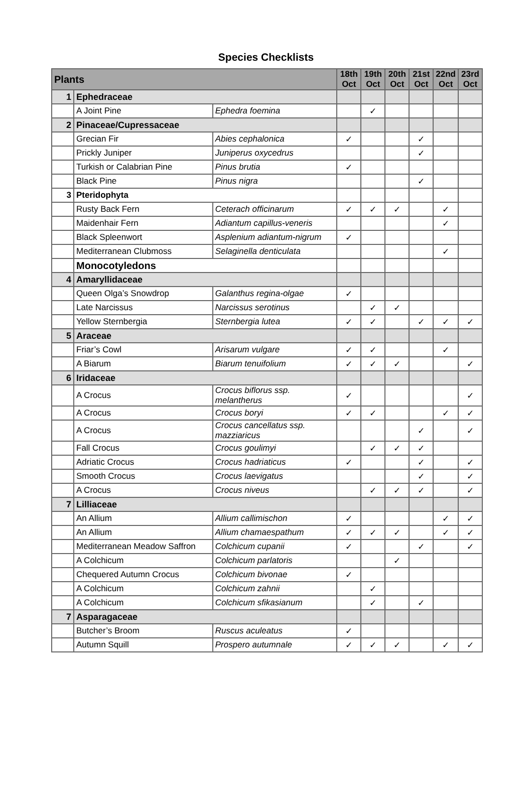Species Checklists
| Plants | | | 18th Oct | 19th Oct | 20th Oct | 21st Oct | 22nd Oct | 23rd Oct |
| --- | --- | --- | --- | --- | --- | --- | --- | --- |
| 1 | Ephedraceae | | | | | | | |
| | A Joint Pine | Ephedra foemina | | ✓ | | | | |
| 2 | Pinaceae/Cupressaceae | | | | | | | |
| | Grecian Fir | Abies cephalonica | ✓ | | | ✓ | | |
| | Prickly Juniper | Juniperus oxycedrus | | | | ✓ | | |
| | Turkish or Calabrian Pine | Pinus brutia | ✓ | | | | | |
| | Black Pine | Pinus nigra | | | | ✓ | | |
| 3 | Pteridophyta | | | | | | | |
| | Rusty Back Fern | Ceterach officinarum | ✓ | ✓ | ✓ | | ✓ | |
| | Maidenhair Fern | Adiantum capillus-veneris | | | | | ✓ | |
| | Black Spleenwort | Asplenium adiantum-nigrum | ✓ | | | | | |
| | Mediterranean Clubmoss | Selaginella denticulata | | | | | ✓ | |
| | Monocotyledons | | | | | | | |
| 4 | Amaryllidaceae | | | | | | | |
| | Queen Olga’s Snowdrop | Galanthus regina-olgae | ✓ | | | | | |
| | Late Narcissus | Narcissus serotinus | | ✓ | ✓ | | | |
| | Yellow Sternbergia | Sternbergia lutea | ✓ | ✓ | | ✓ | ✓ | ✓ |
| 5 | Araceae | | | | | | | |
| | Friar’s Cowl | Arisarum vulgare | ✓ | ✓ | | | ✓ | |
| | A Biarum | Biarum tenuifolium | ✓ | ✓ | ✓ | | | ✓ |
| 6 | Iridaceae | | | | | | | |
| | A Crocus | Crocus biflorus ssp. melantherus | ✓ | | | | | ✓ |
| | A Crocus | Crocus boryi | ✓ | ✓ | | | ✓ | ✓ |
| | A Crocus | Crocus cancellatus ssp. mazziaricus | | | | ✓ | | ✓ |
| | Fall Crocus | Crocus goulimyi | | ✓ | ✓ | ✓ | | |
| | Adriatic Crocus | Crocus hadriaticus | ✓ | | | ✓ | | ✓ |
| | Smooth Crocus | Crocus laevigatus | | | | ✓ | | ✓ |
| | A Crocus | Crocus niveus | | ✓ | ✓ | ✓ | | ✓ |
| 7 | Lilliaceae | | | | | | | |
| | An Allium | Allium callimischon | ✓ | | | | ✓ | ✓ |
| | An Allium | Allium chamaespathum | ✓ | ✓ | ✓ | | ✓ | ✓ |
| | Mediterranean Meadow Saffron | Colchicum cupanii | ✓ | | | ✓ | | ✓ |
| | A Colchicum | Colchicum parlatoris | | | ✓ | | | |
| | Chequered Autumn Crocus | Colchicum bivonae | ✓ | | | | | |
| | A Colchicum | Colchicum zahnii | | ✓ | | | | |
| | A Colchicum | Colchicum sfikasianum | | ✓ | | ✓ | | |
| 7 | Asparagaceae | | | | | | | |
| | Butcher’s Broom | Ruscus aculeatus | ✓ | | | | | |
| | Autumn Squill | Prospero autumnale | ✓ | ✓ | ✓ | | ✓ | ✓ |